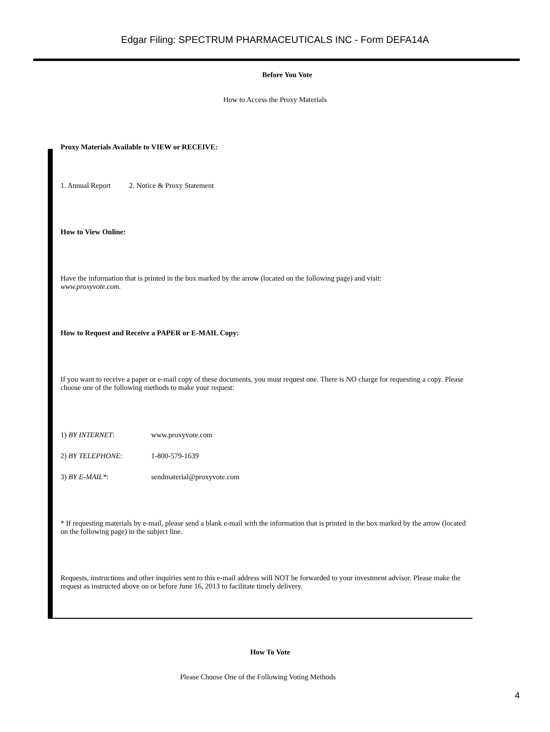Edgar Filing: SPECTRUM PHARMACEUTICALS INC - Form DEFA14A
Before You Vote
How to Access the Proxy Materials
Proxy Materials Available to VIEW or RECEIVE:
1. Annual Report 2. Notice & Proxy Statement
How to View Online:
Have the information that is printed in the box marked by the arrow (located on the following page) and visit:
www.proxyvote.com.
How to Request and Receive a PAPER or E-MAIL Copy:
If you want to receive a paper or e-mail copy of these documents, you must request one. There is NO charge for requesting a copy. Please choose one of the following methods to make your request:
1) BY INTERNET: www.proxyvote.com
2) BY TELEPHONE: 1-800-579-1639
3) BY E-MAIL*: sendmaterial@proxyvote.com
* If requesting materials by e-mail, please send a blank e-mail with the information that is printed in the box marked by the arrow (located on the following page) in the subject line.
Requests, instructions and other inquiries sent to this e-mail address will NOT be forwarded to your investment advisor. Please make the request as instructed above on or before June 16, 2013 to facilitate timely delivery.
How To Vote
Please Choose One of the Following Voting Methods
4